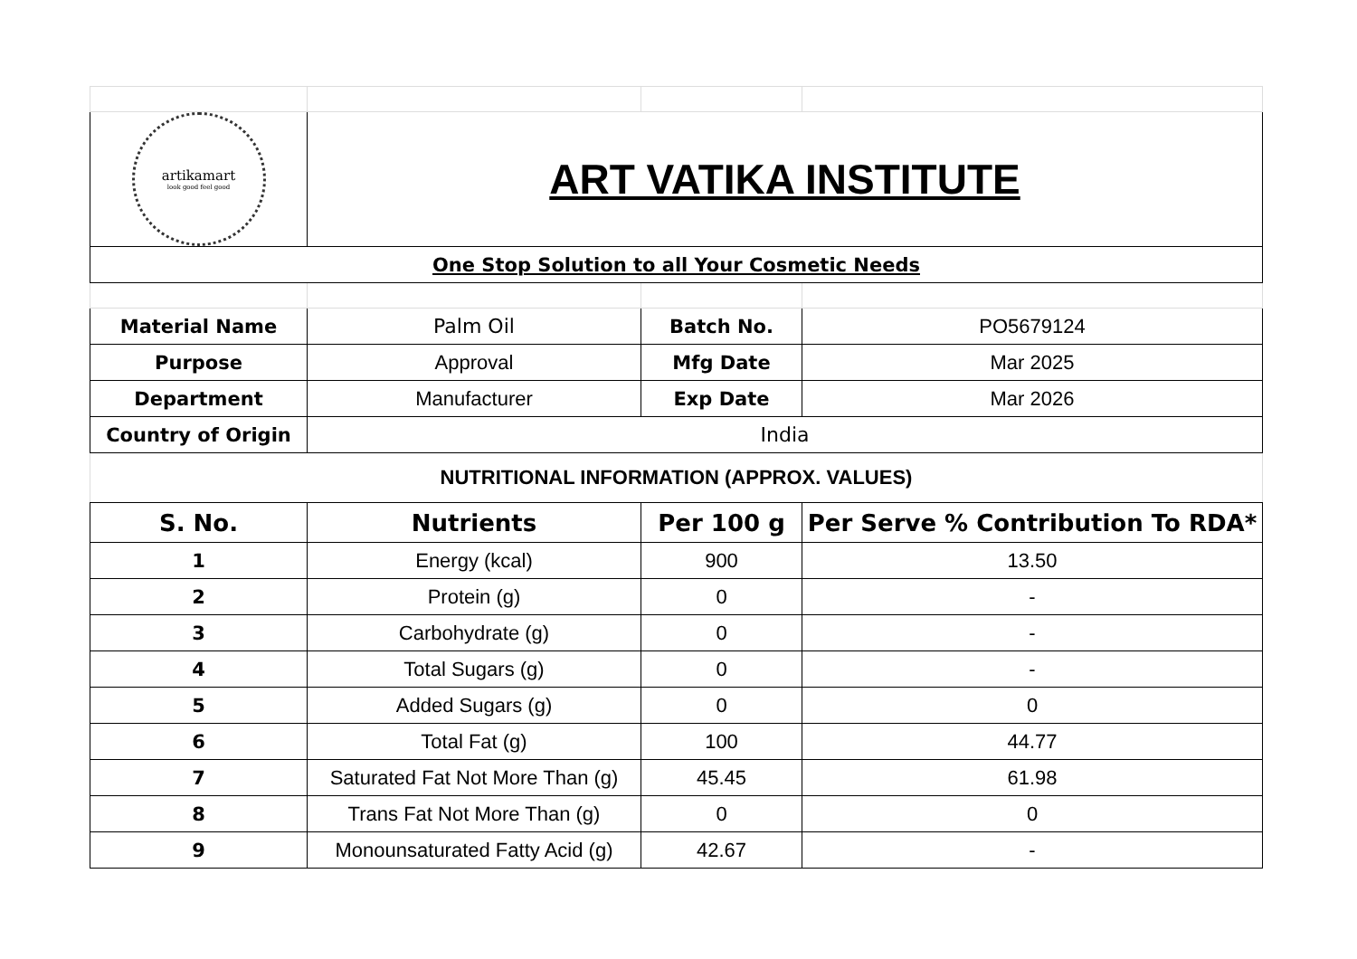| artikamart look good feel good | ART VATIKA INSTITUTE | | |
| One Stop Solution to all Your Cosmetic Needs | | | |
| Material Name | Palm Oil | Batch No. | PO5679124 |
| Purpose | Approval | Mfg Date | Mar 2025 |
| Department | Manufacturer | Exp Date | Mar 2026 |
| Country of Origin | India | | |
| NUTRITIONAL INFORMATION (APPROX. VALUES) | | | |
| S. No. | Nutrients | Per 100 g | Per Serve % Contribution To RDA* |
| 1 | Energy (kcal) | 900 | 13.50 |
| 2 | Protein (g) | 0 | - |
| 3 | Carbohydrate (g) | 0 | - |
| 4 | Total Sugars (g) | 0 | - |
| 5 | Added Sugars (g) | 0 | 0 |
| 6 | Total Fat (g) | 100 | 44.77 |
| 7 | Saturated Fat Not More Than (g) | 45.45 | 61.98 |
| 8 | Trans Fat Not More Than (g) | 0 | 0 |
| 9 | Monounsaturated Fatty Acid (g) | 42.67 | - |